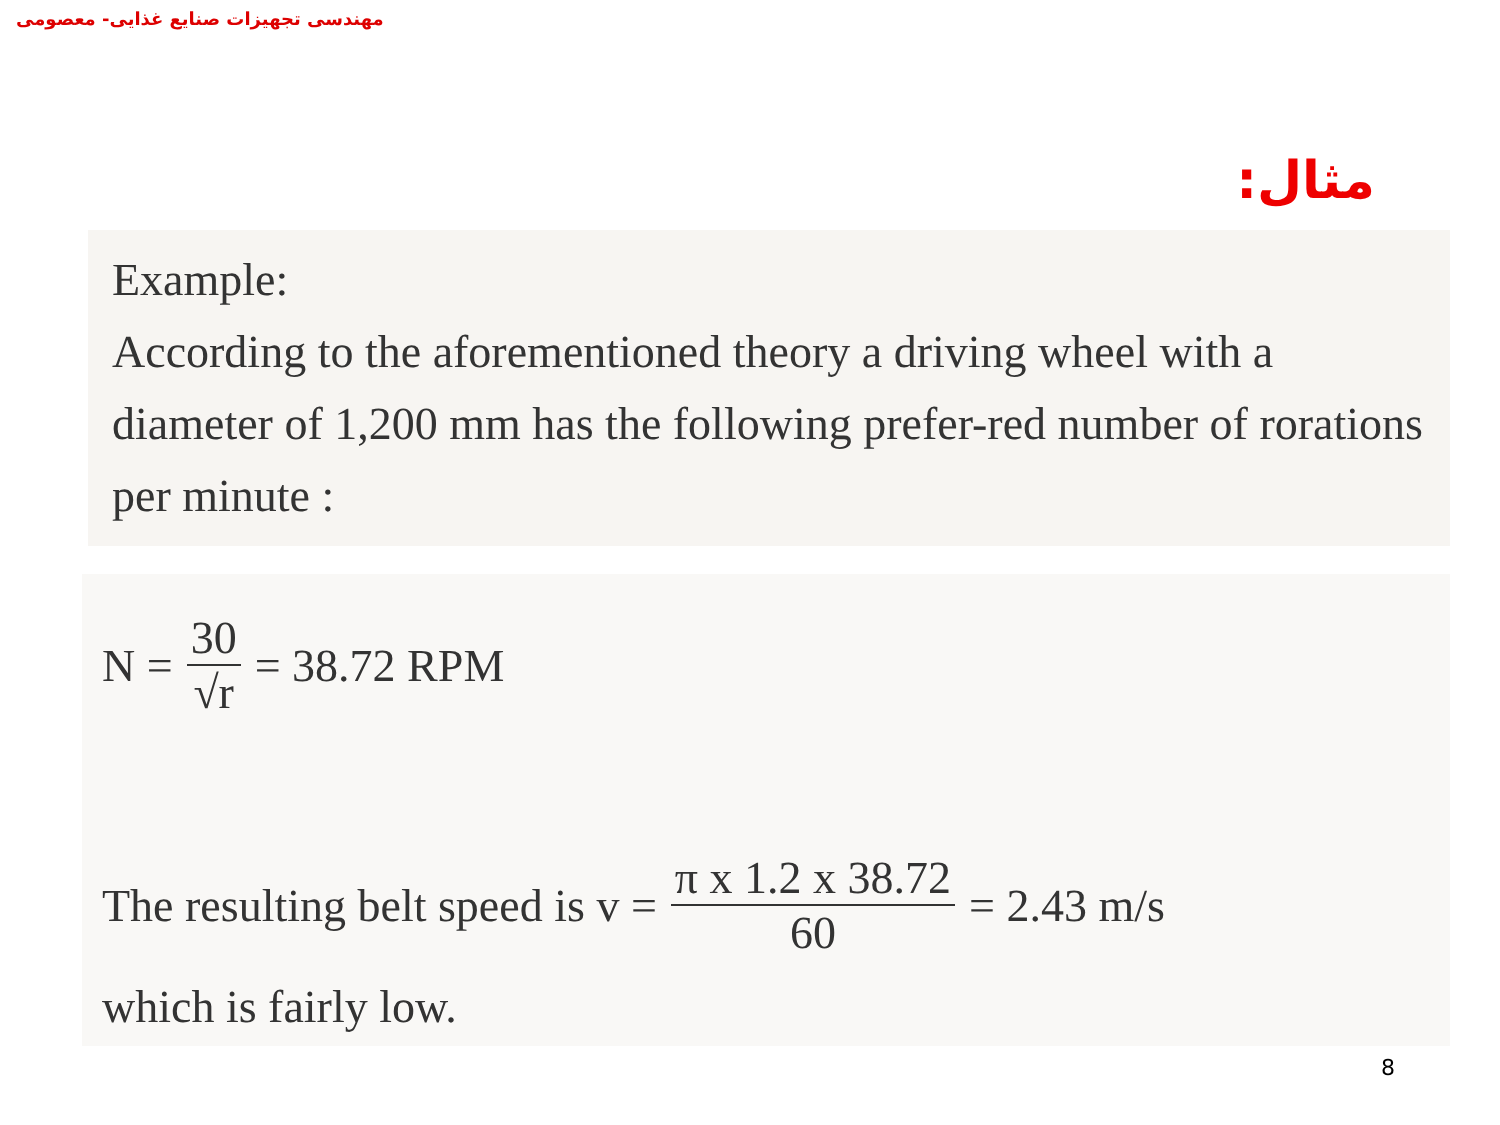مهندسی تجهیزات صنایع غذایی- معصومی
مثال:
Example:
According to the aforementioned theory a driving wheel with a diameter of 1,200 mm has the following prefer-red number of rorations per minute :
N = 30 √r = 38.72 RPM
The resulting belt speed is v = π x 1.2 x 38.72 60 = 2.43 m/s
which is fairly low.
8